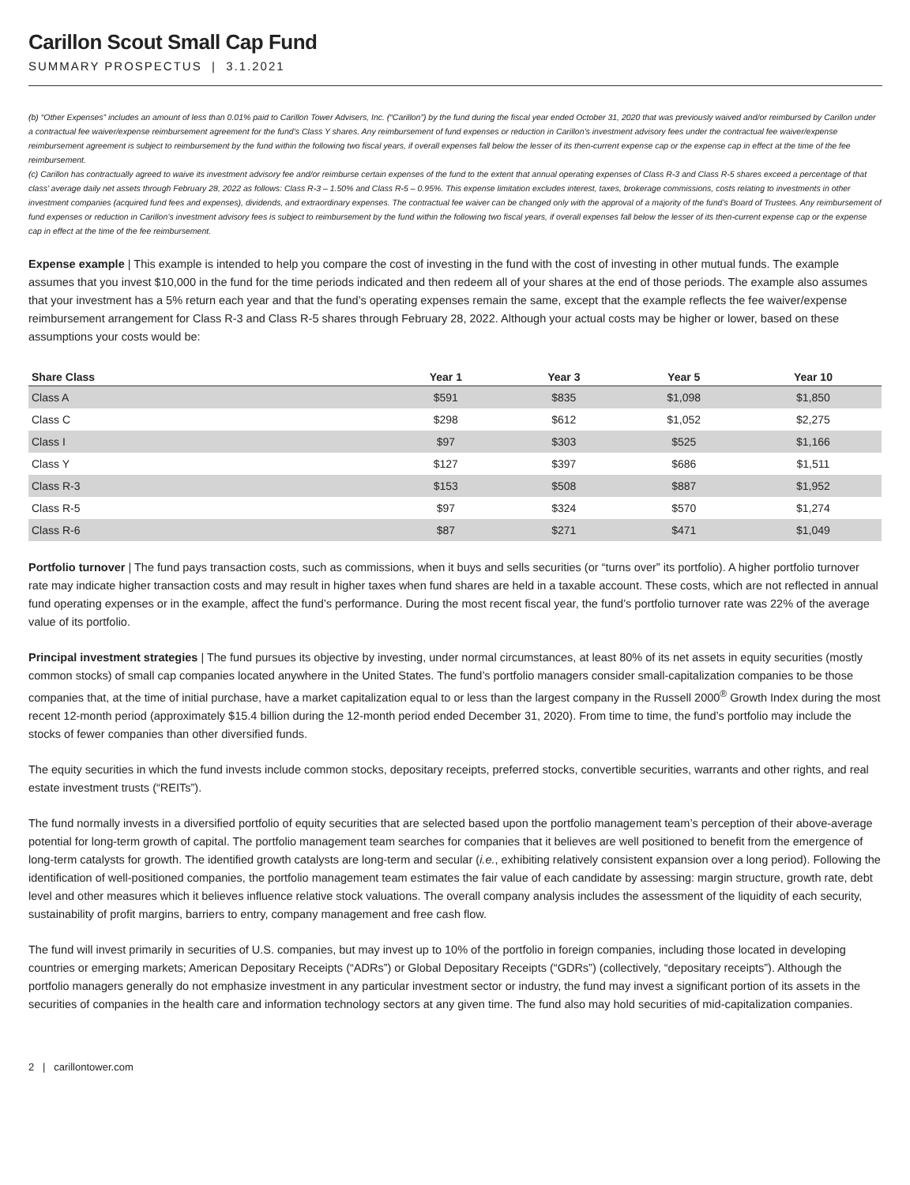Carillon Scout Small Cap Fund
SUMMARY PROSPECTUS | 3.1.2021
(b) “Other Expenses” includes an amount of less than 0.01% paid to Carillon Tower Advisers, Inc. (“Carillon”) by the fund during the fiscal year ended October 31, 2020 that was previously waived and/or reimbursed by Carillon under a contractual fee waiver/expense reimbursement agreement for the fund’s Class Y shares. Any reimbursement of fund expenses or reduction in Carillon’s investment advisory fees under the contractual fee waiver/expense reimbursement agreement is subject to reimbursement by the fund within the following two fiscal years, if overall expenses fall below the lesser of its then-current expense cap or the expense cap in effect at the time of the fee reimbursement.
(c) Carillon has contractually agreed to waive its investment advisory fee and/or reimburse certain expenses of the fund to the extent that annual operating expenses of Class R-3 and Class R-5 shares exceed a percentage of that class’ average daily net assets through February 28, 2022 as follows: Class R-3 – 1.50% and Class R-5 – 0.95%. This expense limitation excludes interest, taxes, brokerage commissions, costs relating to investments in other investment companies (acquired fund fees and expenses), dividends, and extraordinary expenses. The contractual fee waiver can be changed only with the approval of a majority of the fund’s Board of Trustees. Any reimbursement of fund expenses or reduction in Carillon’s investment advisory fees is subject to reimbursement by the fund within the following two fiscal years, if overall expenses fall below the lesser of its then-current expense cap or the expense cap in effect at the time of the fee reimbursement.
Expense example | This example is intended to help you compare the cost of investing in the fund with the cost of investing in other mutual funds. The example assumes that you invest $10,000 in the fund for the time periods indicated and then redeem all of your shares at the end of those periods. The example also assumes that your investment has a 5% return each year and that the fund’s operating expenses remain the same, except that the example reflects the fee waiver/expense reimbursement arrangement for Class R-3 and Class R-5 shares through February 28, 2022. Although your actual costs may be higher or lower, based on these assumptions your costs would be:
| Share Class | Year 1 | Year 3 | Year 5 | Year 10 |
| --- | --- | --- | --- | --- |
| Class A | $591 | $835 | $1,098 | $1,850 |
| Class C | $298 | $612 | $1,052 | $2,275 |
| Class I | $97 | $303 | $525 | $1,166 |
| Class Y | $127 | $397 | $686 | $1,511 |
| Class R-3 | $153 | $508 | $887 | $1,952 |
| Class R-5 | $97 | $324 | $570 | $1,274 |
| Class R-6 | $87 | $271 | $471 | $1,049 |
Portfolio turnover | The fund pays transaction costs, such as commissions, when it buys and sells securities (or “turns over” its portfolio). A higher portfolio turnover rate may indicate higher transaction costs and may result in higher taxes when fund shares are held in a taxable account. These costs, which are not reflected in annual fund operating expenses or in the example, affect the fund’s performance. During the most recent fiscal year, the fund’s portfolio turnover rate was 22% of the average value of its portfolio.
Principal investment strategies | The fund pursues its objective by investing, under normal circumstances, at least 80% of its net assets in equity securities (mostly common stocks) of small cap companies located anywhere in the United States. The fund’s portfolio managers consider small-capitalization companies to be those companies that, at the time of initial purchase, have a market capitalization equal to or less than the largest company in the Russell 2000<sup>®</sup> Growth Index during the most recent 12-month period (approximately $15.4 billion during the 12-month period ended December 31, 2020). From time to time, the fund’s portfolio may include the stocks of fewer companies than other diversified funds.
The equity securities in which the fund invests include common stocks, depositary receipts, preferred stocks, convertible securities, warrants and other rights, and real estate investment trusts (“REITs”).
The fund normally invests in a diversified portfolio of equity securities that are selected based upon the portfolio management team’s perception of their above-average potential for long-term growth of capital. The portfolio management team searches for companies that it believes are well positioned to benefit from the emergence of long-term catalysts for growth. The identified growth catalysts are long-term and secular (i.e., exhibiting relatively consistent expansion over a long period). Following the identification of well-positioned companies, the portfolio management team estimates the fair value of each candidate by assessing: margin structure, growth rate, debt level and other measures which it believes influence relative stock valuations. The overall company analysis includes the assessment of the liquidity of each security, sustainability of profit margins, barriers to entry, company management and free cash flow.
The fund will invest primarily in securities of U.S. companies, but may invest up to 10% of the portfolio in foreign companies, including those located in developing countries or emerging markets; American Depositary Receipts (“ADRs”) or Global Depositary Receipts (“GDRs”) (collectively, “depositary receipts”). Although the portfolio managers generally do not emphasize investment in any particular investment sector or industry, the fund may invest a significant portion of its assets in the securities of companies in the health care and information technology sectors at any given time. The fund also may hold securities of mid-capitalization companies.
2 | carillontower.com